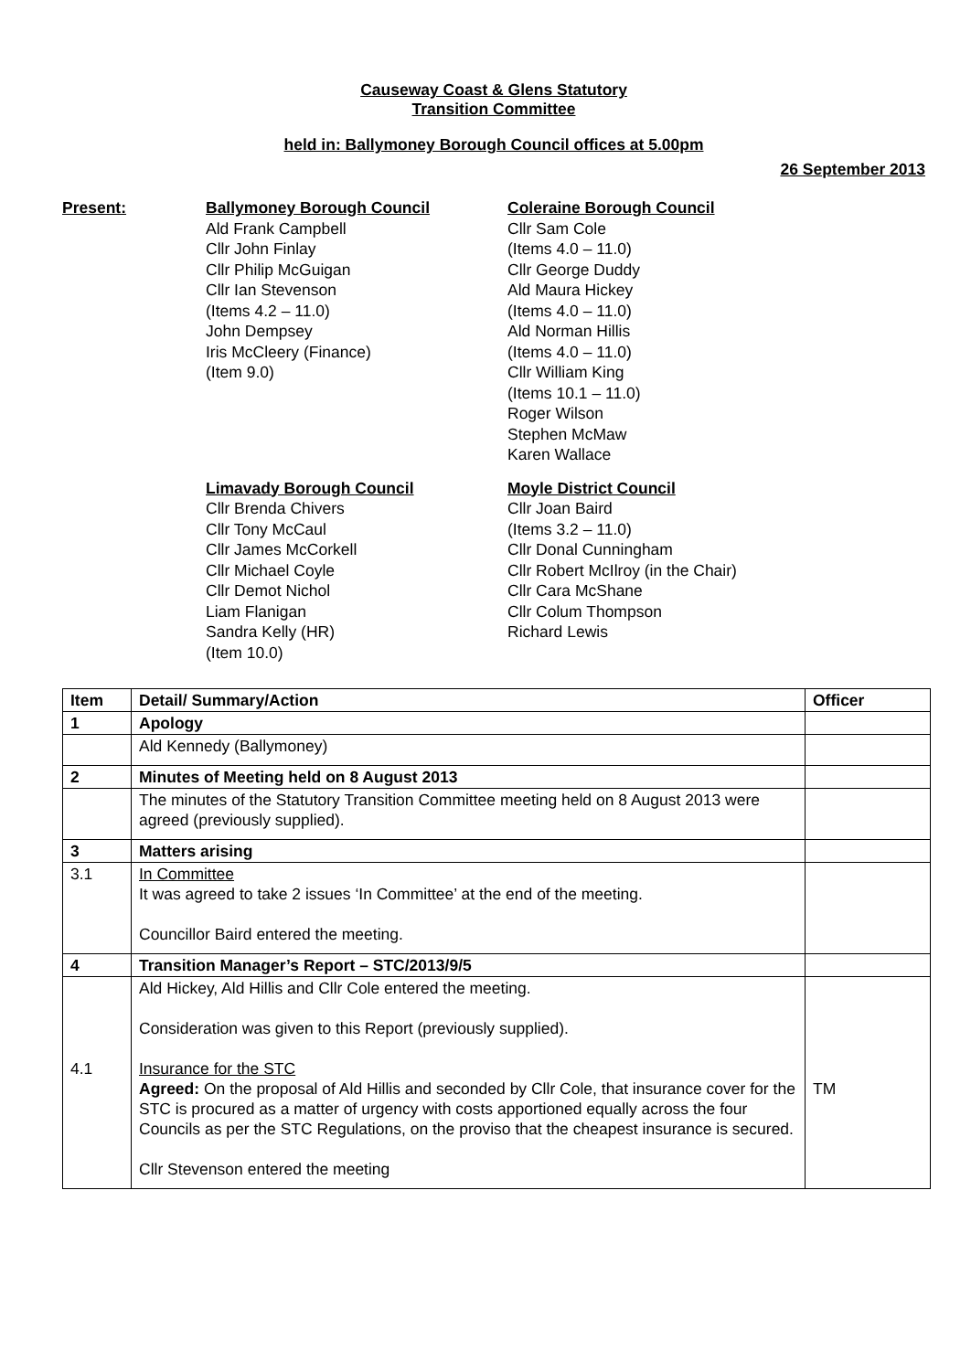Causeway Coast & Glens Statutory
Transition Committee
held in: Ballymoney Borough Council offices at 5.00pm
26 September 2013
Present:
Ballymoney Borough Council
Ald Frank Campbell
Cllr John Finlay
Cllr Philip McGuigan
Cllr Ian Stevenson
(Items 4.2 – 11.0)
John Dempsey
Iris McCleery (Finance)
(Item 9.0)
Coleraine Borough Council
Cllr Sam Cole
(Items 4.0 – 11.0)
Cllr George Duddy
Ald Maura Hickey
(Items 4.0 – 11.0)
Ald Norman Hillis
(Items 4.0 – 11.0)
Cllr William King
(Items 10.1 – 11.0)
Roger Wilson
Stephen McMaw
Karen Wallace
Limavady Borough Council
Cllr Brenda Chivers
Cllr Tony McCaul
Cllr James McCorkell
Cllr Michael Coyle
Cllr Demot Nichol
Liam Flanigan
Sandra Kelly (HR)
(Item 10.0)
Moyle District Council
Cllr Joan Baird
(Items 3.2 – 11.0)
Cllr Donal Cunningham
Cllr Robert McIlroy (in the Chair)
Cllr Cara McShane
Cllr Colum Thompson
Richard Lewis
| Item | Detail/ Summary/Action | Officer |
| --- | --- | --- |
| 1 | Apology | |
| | Ald Kennedy (Ballymoney) | |
| 2 | Minutes of Meeting held on 8 August 2013 | |
| | The minutes of the Statutory Transition Committee meeting held on 8 August 2013 were agreed (previously supplied). | |
| 3 | Matters arising | |
| 3.1 | In Committee It was agreed to take 2 issues ‘In Committee’ at the end of the meeting. Councillor Baird entered the meeting. | |
| 4 | Transition Manager’s Report – STC/2013/9/5 | |
| 4.1 | Ald Hickey, Ald Hillis and Cllr Cole entered the meeting. Consideration was given to this Report (previously supplied). Insurance for the STC Agreed: On the proposal of Ald Hillis and seconded by Cllr Cole, that insurance cover for the STC is procured as a matter of urgency with costs apportioned equally across the four Councils as per the STC Regulations, on the proviso that the cheapest insurance is secured. Cllr Stevenson entered the meeting | TM |